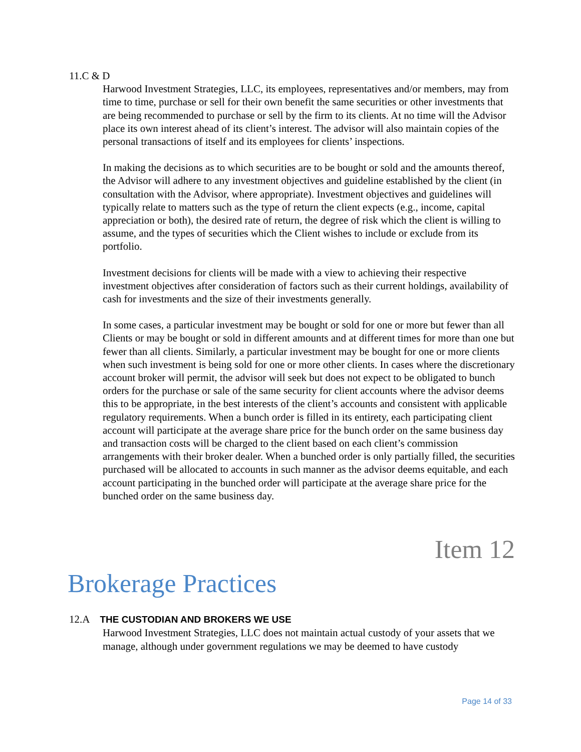11.C & D
Harwood Investment Strategies, LLC, its employees, representatives and/or members, may from time to time, purchase or sell for their own benefit the same securities or other investments that are being recommended to purchase or sell by the firm to its clients. At no time will the Advisor place its own interest ahead of its client’s interest. The advisor will also maintain copies of the personal transactions of itself and its employees for clients’ inspections.
In making the decisions as to which securities are to be bought or sold and the amounts thereof, the Advisor will adhere to any investment objectives and guideline established by the client (in consultation with the Advisor, where appropriate). Investment objectives and guidelines will typically relate to matters such as the type of return the client expects (e.g., income, capital appreciation or both), the desired rate of return, the degree of risk which the client is willing to assume, and the types of securities which the Client wishes to include or exclude from its portfolio.
Investment decisions for clients will be made with a view to achieving their respective investment objectives after consideration of factors such as their current holdings, availability of cash for investments and the size of their investments generally.
In some cases, a particular investment may be bought or sold for one or more but fewer than all Clients or may be bought or sold in different amounts and at different times for more than one but fewer than all clients. Similarly, a particular investment may be bought for one or more clients when such investment is being sold for one or more other clients. In cases where the discretionary account broker will permit, the advisor will seek but does not expect to be obligated to bunch orders for the purchase or sale of the same security for client accounts where the advisor deems this to be appropriate, in the best interests of the client’s accounts and consistent with applicable regulatory requirements. When a bunch order is filled in its entirety, each participating client account will participate at the average share price for the bunch order on the same business day and transaction costs will be charged to the client based on each client’s commission arrangements with their broker dealer. When a bunched order is only partially filled, the securities purchased will be allocated to accounts in such manner as the advisor deems equitable, and each account participating in the bunched order will participate at the average share price for the bunched order on the same business day.
Item 12
Brokerage Practices
12.A THE CUSTODIAN AND BROKERS WE USE
Harwood Investment Strategies, LLC does not maintain actual custody of your assets that we manage, although under government regulations we may be deemed to have custody
Page 14 of 33